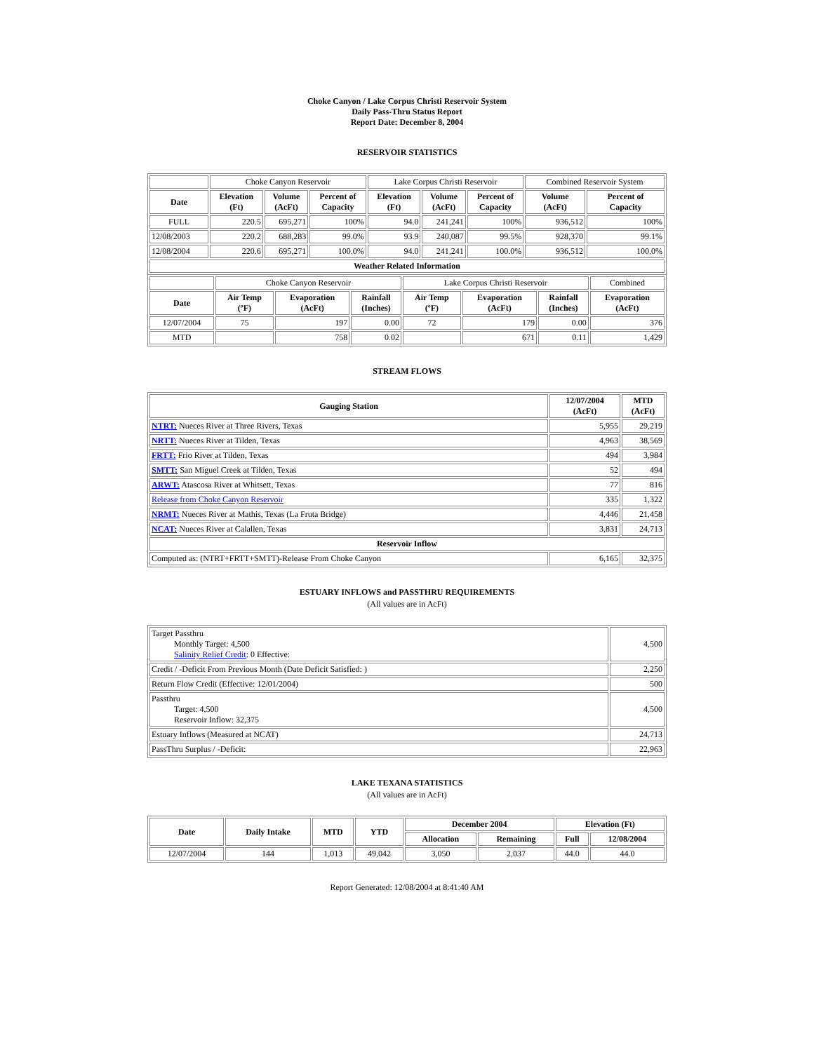Choke Canyon / Lake Corpus Christi Reservoir System
Daily Pass-Thru Status Report
Report Date: December 8, 2004
RESERVOIR STATISTICS
| | Choke Canyon Reservoir | | | Lake Corpus Christi Reservoir | | | Combined Reservoir System | |
| Date | Elevation (Ft) | Volume (AcFt) | Percent of Capacity | Elevation (Ft) | Volume (AcFt) | Percent of Capacity | Volume (AcFt) | Percent of Capacity |
| FULL | 220.5 | 695,271 | 100% | 94.0 | 241,241 | 100% | 936,512 | 100% |
| 12/08/2003 | 220.2 | 688,283 | 99.0% | 93.9 | 240,087 | 99.5% | 928,370 | 99.1% |
| 12/08/2004 | 220.6 | 695,271 | 100.0% | 94.0 | 241,241 | 100.0% | 936,512 | 100.0% |
| Weather Related Information | | | | | | | | |
| | Choke Canyon Reservoir | | | Lake Corpus Christi Reservoir | | | Combined |
| Date | Air Temp (ºF) | Evaporation (AcFt) | Rainfall (Inches) | Air Temp (ºF) | Evaporation (AcFt) | Rainfall (Inches) | Evaporation (AcFt) |
| 12/07/2004 | 75 | 197 | 0.00 | 72 | 179 | 0.00 | 376 |
| MTD | | 758 | 0.02 | | 671 | 0.11 | 1,429 |
STREAM FLOWS
| Gauging Station | 12/07/2004 (AcFt) | MTD (AcFt) |
| --- | --- | --- |
| NTRT: Nueces River at Three Rivers, Texas | 5,955 | 29,219 |
| NRTT: Nueces River at Tilden, Texas | 4,963 | 38,569 |
| FRTT: Frio River at Tilden, Texas | 494 | 3,984 |
| SMTT: San Miguel Creek at Tilden, Texas | 52 | 494 |
| ARWT: Atascosa River at Whitsett, Texas | 77 | 816 |
| Release from Choke Canyon Reservoir | 335 | 1,322 |
| NRMT: Nueces River at Mathis, Texas (La Fruta Bridge) | 4,446 | 21,458 |
| NCAT: Nueces River at Calallen, Texas | 3,831 | 24,713 |
| Reservoir Inflow | | |
| Computed as: (NTRT+FRTT+SMTT)-Release From Choke Canyon | 6,165 | 32,375 |
ESTUARY INFLOWS and PASSTHRU REQUIREMENTS
(All values are in AcFt)
| Target Passthru Monthly Target: 4,500 Salinity Relief Credit : 0 Effective: | 4,500 |
| Credit / -Deficit From Previous Month (Date Deficit Satisfied: ) | 2,250 |
| Return Flow Credit (Effective: 12/01/2004) | 500 |
| Passthru Target: 4,500 Reservoir Inflow: 32,375 | 4,500 |
| Estuary Inflows (Measured at NCAT) | 24,713 |
| PassThru Surplus / -Deficit: | 22,963 |
LAKE TEXANA STATISTICS
(All values are in AcFt)
| Date | Daily Intake | MTD | YTD | December 2004 | | Elevation (Ft) | |
| --- | --- | --- | --- | --- | --- | --- | --- |
| | | | | Allocation | Remaining | Full | 12/08/2004 |
| 12/07/2004 | 144 | 1,013 | 49,042 | 3,050 | 2,037 | 44.0 | 44.0 |
Report Generated: 12/08/2004 at 8:41:40 AM